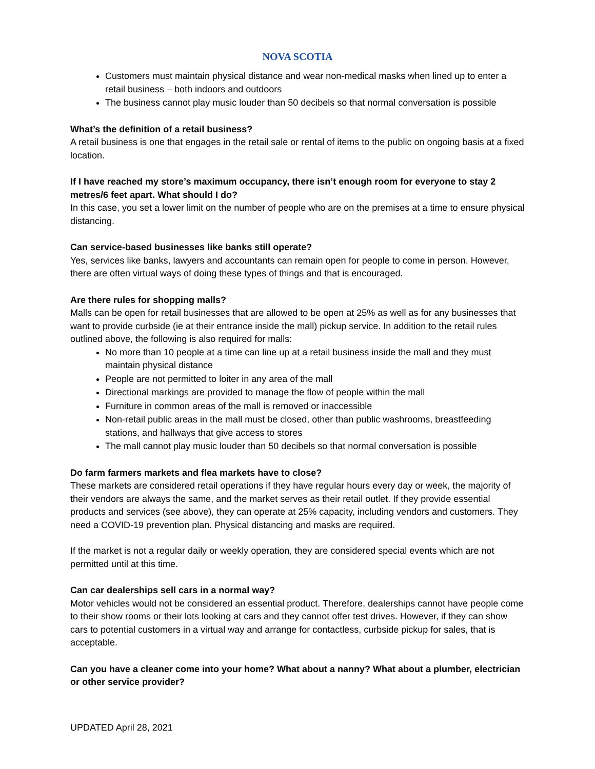NOVA SCOTIA
Customers must maintain physical distance and wear non-medical masks when lined up to enter a retail business – both indoors and outdoors
The business cannot play music louder than 50 decibels so that normal conversation is possible
What’s the definition of a retail business?
A retail business is one that engages in the retail sale or rental of items to the public on ongoing basis at a fixed location.
If I have reached my store’s maximum occupancy, there isn’t enough room for everyone to stay 2 metres/6 feet apart. What should I do?
In this case, you set a lower limit on the number of people who are on the premises at a time to ensure physical distancing.
Can service-based businesses like banks still operate?
Yes, services like banks, lawyers and accountants can remain open for people to come in person. However, there are often virtual ways of doing these types of things and that is encouraged.
Are there rules for shopping malls?
Malls can be open for retail businesses that are allowed to be open at 25% as well as for any businesses that want to provide curbside (ie at their entrance inside the mall) pickup service. In addition to the retail rules outlined above, the following is also required for malls:
No more than 10 people at a time can line up at a retail business inside the mall and they must maintain physical distance
People are not permitted to loiter in any area of the mall
Directional markings are provided to manage the flow of people within the mall
Furniture in common areas of the mall is removed or inaccessible
Non-retail public areas in the mall must be closed, other than public washrooms, breastfeeding stations, and hallways that give access to stores
The mall cannot play music louder than 50 decibels so that normal conversation is possible
Do farm farmers markets and flea markets have to close?
These markets are considered retail operations if they have regular hours every day or week, the majority of their vendors are always the same, and the market serves as their retail outlet. If they provide essential products and services (see above), they can operate at 25% capacity, including vendors and customers. They need a COVID-19 prevention plan. Physical distancing and masks are required.
If the market is not a regular daily or weekly operation, they are considered special events which are not permitted until at this time.
Can car dealerships sell cars in a normal way?
Motor vehicles would not be considered an essential product. Therefore, dealerships cannot have people come to their show rooms or their lots looking at cars and they cannot offer test drives. However, if they can show cars to potential customers in a virtual way and arrange for contactless, curbside pickup for sales, that is acceptable.
Can you have a cleaner come into your home? What about a nanny? What about a plumber, electrician or other service provider?
UPDATED April 28, 2021